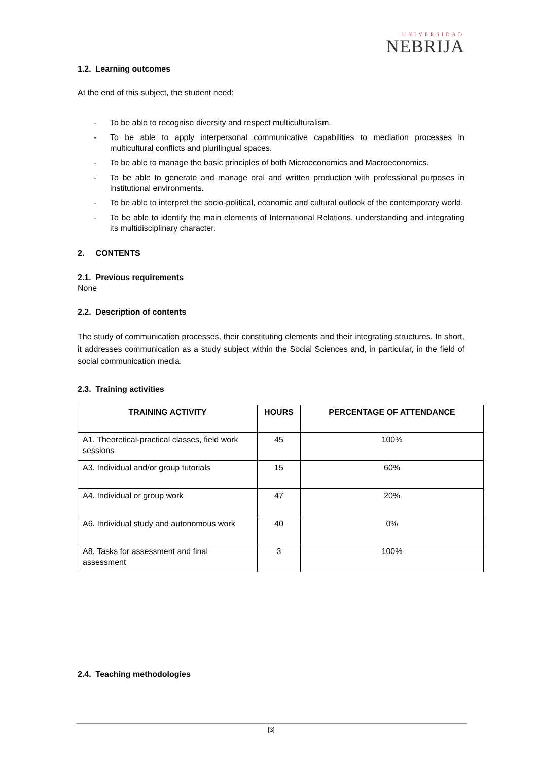UNIVERSIDAD
NEBRIJA
1.2. Learning outcomes
At the end of this subject, the student need:
- To be able to recognise diversity and respect multiculturalism.
- To be able to apply interpersonal communicative capabilities to mediation processes in multicultural conflicts and plurilingual spaces.
- To be able to manage the basic principles of both Microeconomics and Macroeconomics.
- To be able to generate and manage oral and written production with professional purposes in institutional environments.
- To be able to interpret the socio-political, economic and cultural outlook of the contemporary world.
- To be able to identify the main elements of International Relations, understanding and integrating its multidisciplinary character.
2. CONTENTS
2.1. Previous requirements
None
2.2. Description of contents
The study of communication processes, their constituting elements and their integrating structures. In short, it addresses communication as a study subject within the Social Sciences and, in particular, in the field of social communication media.
2.3. Training activities
| TRAINING ACTIVITY | HOURS | PERCENTAGE OF ATTENDANCE |
| --- | --- | --- |
| A1. Theoretical-practical classes, field work sessions | 45 | 100% |
| A3. Individual and/or group tutorials | 15 | 60% |
| A4. Individual or group work | 47 | 20% |
| A6. Individual study and autonomous work | 40 | 0% |
| A8. Tasks for assessment and final assessment | 3 | 100% |
2.4. Teaching methodologies
[3]